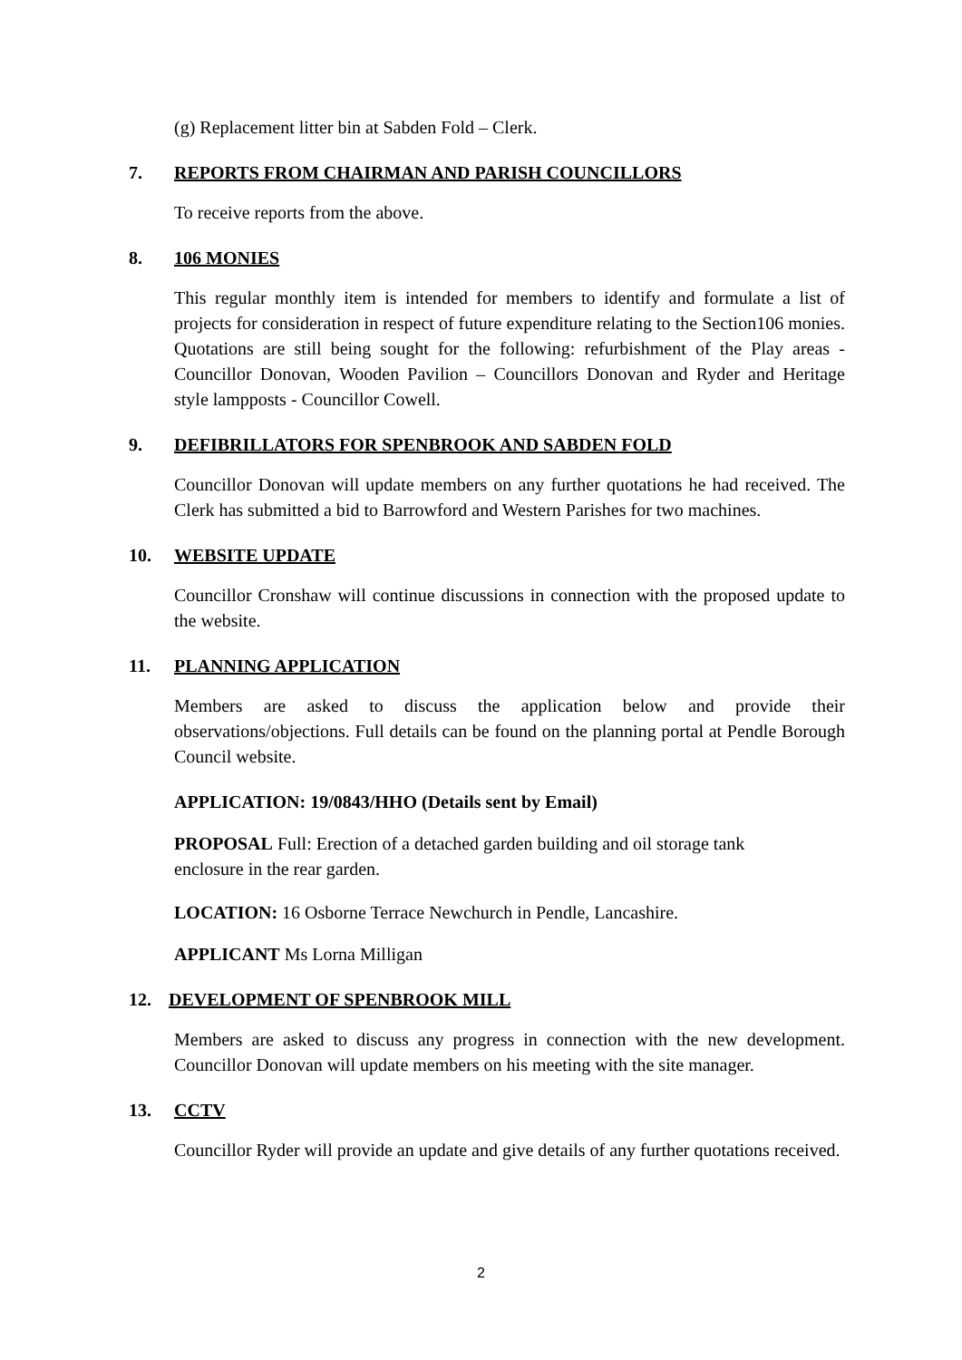(g) Replacement litter bin at Sabden Fold – Clerk.
7. REPORTS FROM CHAIRMAN AND PARISH COUNCILLORS
To receive reports from the above.
8. 106 MONIES
This regular monthly item is intended for members to identify and formulate a list of projects for consideration in respect of future expenditure relating to the Section106 monies. Quotations are still being sought for the following: refurbishment of the Play areas - Councillor Donovan, Wooden Pavilion – Councillors Donovan and Ryder and Heritage style lampposts - Councillor Cowell.
9. DEFIBRILLATORS FOR SPENBROOK AND SABDEN FOLD
Councillor Donovan will update members on any further quotations he had received. The Clerk has submitted a bid to Barrowford and Western Parishes for two machines.
10. WEBSITE UPDATE
Councillor Cronshaw will continue discussions in connection with the proposed update to the website.
11. PLANNING APPLICATION
Members are asked to discuss the application below and provide their observations/objections. Full details can be found on the planning portal at Pendle Borough Council website.
APPLICATION: 19/0843/HHO (Details sent by Email)
PROPOSAL Full: Erection of a detached garden building and oil storage tank
enclosure in the rear garden.
LOCATION: 16 Osborne Terrace Newchurch in Pendle, Lancashire.
APPLICANT Ms Lorna Milligan
12. DEVELOPMENT OF SPENBROOK MILL
Members are asked to discuss any progress in connection with the new development. Councillor Donovan will update members on his meeting with the site manager.
13. CCTV
Councillor Ryder will provide an update and give details of any further quotations received.
2